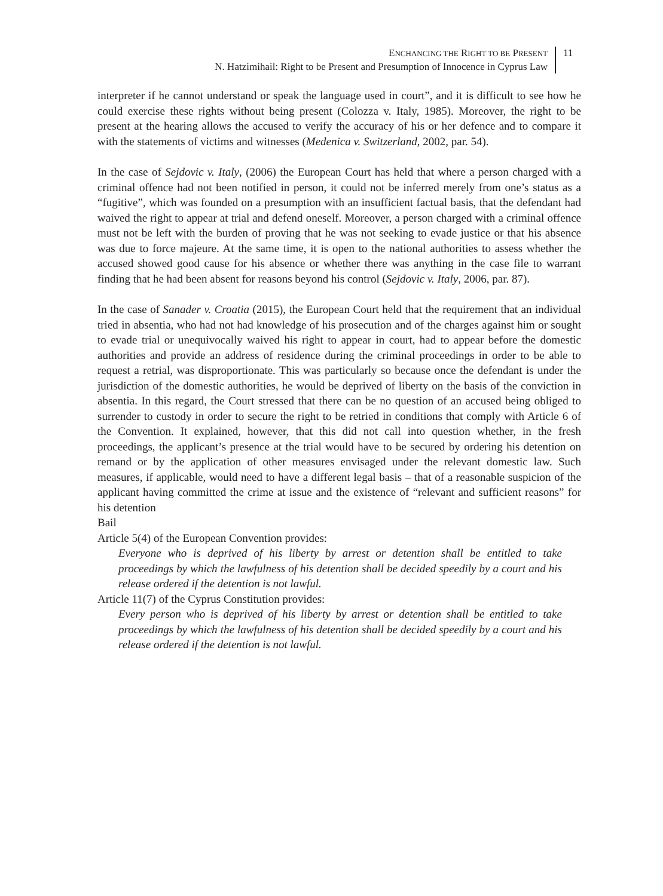ENCHANCING THE RIGHT TO BE PRESENT
N. Hatzimihail: Right to be Present and Presumption of Innocence in Cyprus Law
11
interpreter if he cannot understand or speak the language used in court”, and it is difficult to see how he could exercise these rights without being present (Colozza v. Italy, 1985). Moreover, the right to be present at the hearing allows the accused to verify the accuracy of his or her defence and to compare it with the statements of victims and witnesses (Medenica v. Switzerland, 2002, par. 54).
In the case of Sejdovic v. Italy, (2006) the European Court has held that where a person charged with a criminal offence had not been notified in person, it could not be inferred merely from one’s status as a “fugitive”, which was founded on a presumption with an insufficient factual basis, that the defendant had waived the right to appear at trial and defend oneself. Moreover, a person charged with a criminal offence must not be left with the burden of proving that he was not seeking to evade justice or that his absence was due to force majeure. At the same time, it is open to the national authorities to assess whether the accused showed good cause for his absence or whether there was anything in the case file to warrant finding that he had been absent for reasons beyond his control (Sejdovic v. Italy, 2006, par. 87).
In the case of Sanader v. Croatia (2015), the European Court held that the requirement that an individual tried in absentia, who had not had knowledge of his prosecution and of the charges against him or sought to evade trial or unequivocally waived his right to appear in court, had to appear before the domestic authorities and provide an address of residence during the criminal proceedings in order to be able to request a retrial, was disproportionate. This was particularly so because once the defendant is under the jurisdiction of the domestic authorities, he would be deprived of liberty on the basis of the conviction in absentia. In this regard, the Court stressed that there can be no question of an accused being obliged to surrender to custody in order to secure the right to be retried in conditions that comply with Article 6 of the Convention. It explained, however, that this did not call into question whether, in the fresh proceedings, the applicant’s presence at the trial would have to be secured by ordering his detention on remand or by the application of other measures envisaged under the relevant domestic law. Such measures, if applicable, would need to have a different legal basis – that of a reasonable suspicion of the applicant having committed the crime at issue and the existence of “relevant and sufficient reasons” for his detention
Bail
Article 5(4) of the European Convention provides:
Everyone who is deprived of his liberty by arrest or detention shall be entitled to take proceedings by which the lawfulness of his detention shall be decided speedily by a court and his release ordered if the detention is not lawful.
Article 11(7) of the Cyprus Constitution provides:
Every person who is deprived of his liberty by arrest or detention shall be entitled to take proceedings by which the lawfulness of his detention shall be decided speedily by a court and his release ordered if the detention is not lawful.